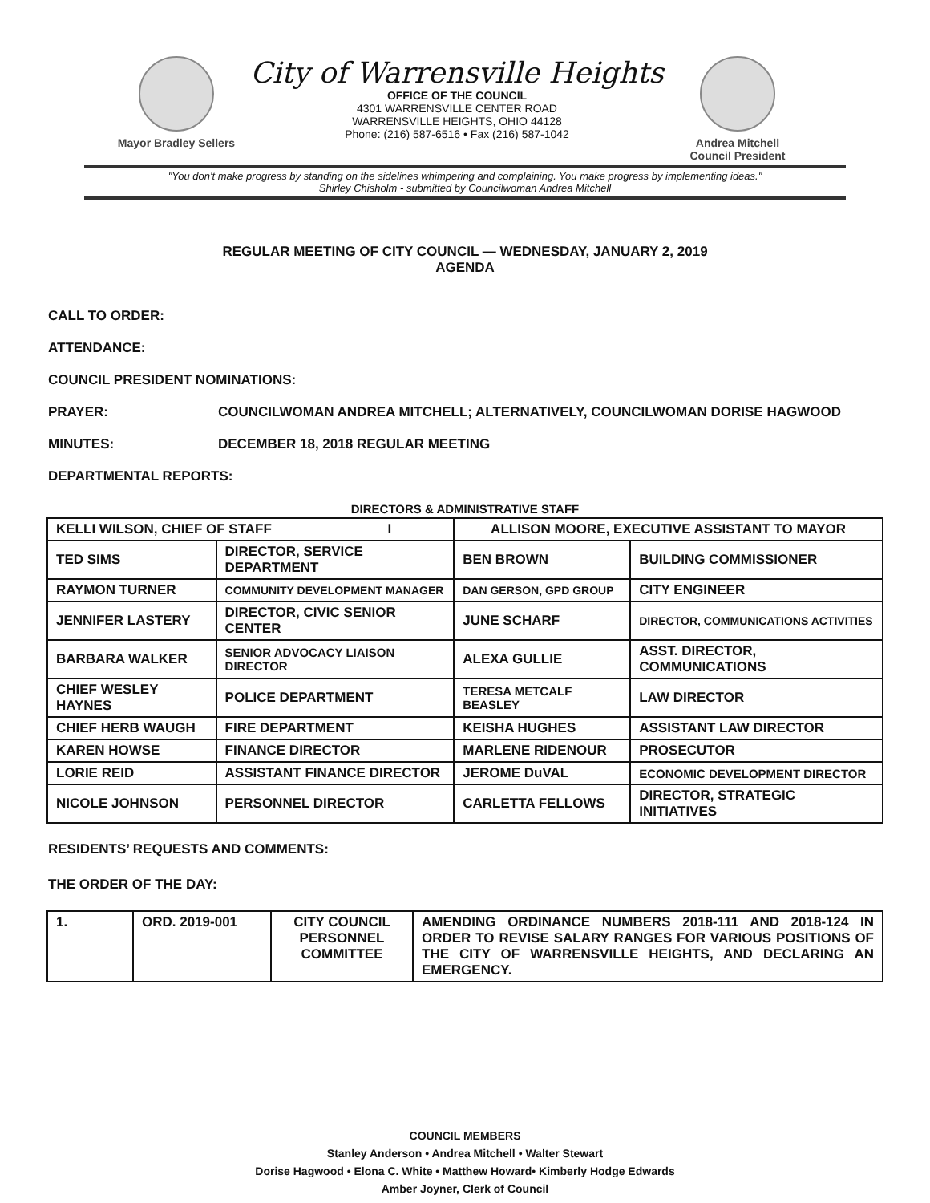Mayor Bradley Sellers
City of Warrensville Heights
OFFICE OF THE COUNCIL
4301 WARRENSVILLE CENTER ROAD
WARRENSVILLE HEIGHTS, OHIO 44128
Phone: (216) 587-6516 • Fax (216) 587-1042
Andrea Mitchell
Council President
"You don't make progress by standing on the sidelines whimpering and complaining. You make progress by implementing ideas."
Shirley Chisholm - submitted by Councilwoman Andrea Mitchell
REGULAR MEETING OF CITY COUNCIL — WEDNESDAY, JANUARY 2, 2019
AGENDA
CALL TO ORDER:
ATTENDANCE:
COUNCIL PRESIDENT NOMINATIONS:
PRAYER: COUNCILWOMAN ANDREA MITCHELL; ALTERNATIVELY, COUNCILWOMAN DORISE HAGWOOD
MINUTES: DECEMBER 18, 2018 REGULAR MEETING
DEPARTMENTAL REPORTS:
DIRECTORS & ADMINISTRATIVE STAFF
| KELLI WILSON, CHIEF OF STAFF I | | ALLISON MOORE, EXECUTIVE ASSISTANT TO MAYOR | |
| TED SIMS | DIRECTOR, SERVICE DEPARTMENT | BEN BROWN | BUILDING COMMISSIONER |
| RAYMON TURNER | COMMUNITY DEVELOPMENT MANAGER | DAN GERSON, GPD GROUP | CITY ENGINEER |
| JENNIFER LASTERY | DIRECTOR, CIVIC SENIOR CENTER | JUNE SCHARF | DIRECTOR, COMMUNICATIONS ACTIVITIES |
| BARBARA WALKER | SENIOR ADVOCACY LIAISON DIRECTOR | ALEXA GULLIE | ASST. DIRECTOR, COMMUNICATIONS |
| CHIEF WESLEY HAYNES | POLICE DEPARTMENT | TERESA METCALF BEASLEY | LAW DIRECTOR |
| CHIEF HERB WAUGH | FIRE DEPARTMENT | KEISHA HUGHES | ASSISTANT LAW DIRECTOR |
| KAREN HOWSE | FINANCE DIRECTOR | MARLENE RIDENOUR | PROSECUTOR |
| LORIE REID | ASSISTANT FINANCE DIRECTOR | JEROME DuVAL | ECONOMIC DEVELOPMENT DIRECTOR |
| NICOLE JOHNSON | PERSONNEL DIRECTOR | CARLETTA FELLOWS | DIRECTOR, STRATEGIC INITIATIVES |
RESIDENTS’ REQUESTS AND COMMENTS:
THE ORDER OF THE DAY:
| 1. | ORD. 2019-001 | CITY COUNCIL PERSONNEL COMMITTEE | AMENDING ORDINANCE NUMBERS 2018-111 AND 2018-124 IN ORDER TO REVISE SALARY RANGES FOR VARIOUS POSITIONS OF THE CITY OF WARRENSVILLE HEIGHTS, AND DECLARING AN EMERGENCY. |
COUNCIL MEMBERS
Stanley Anderson • Andrea Mitchell • Walter Stewart
Dorise Hagwood • Elona C. White • Matthew Howard• Kimberly Hodge Edwards
Amber Joyner, Clerk of Council